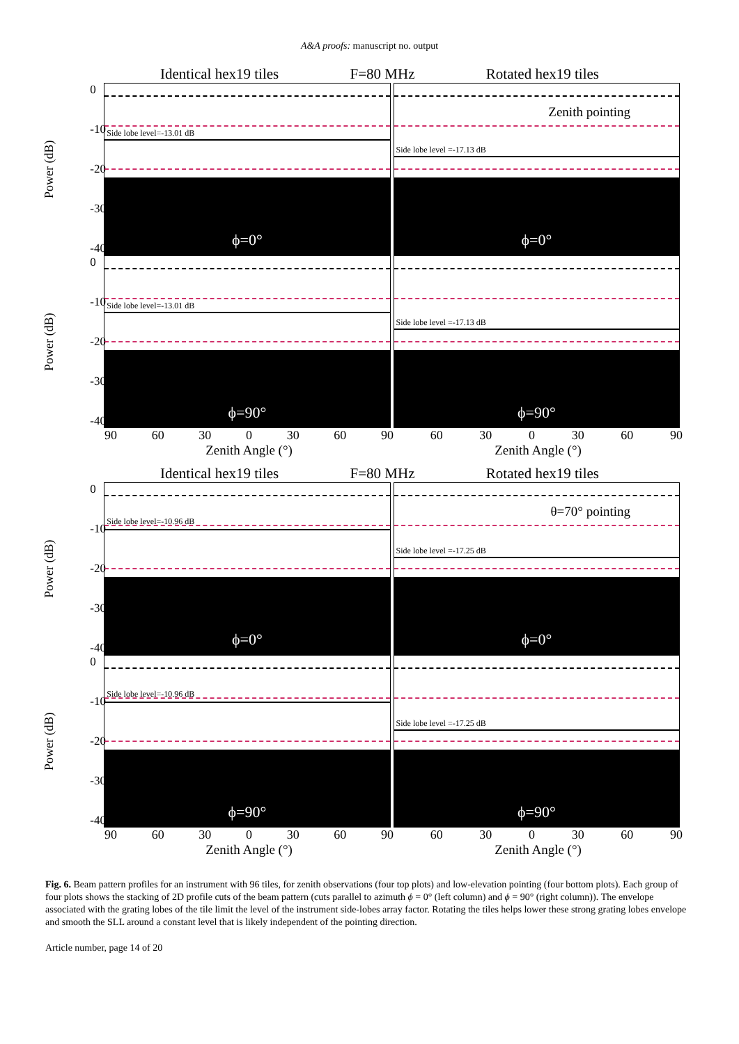A&A proofs: manuscript no. output
Identical hex19 tiles F=80 MHz Rotated hex19 tiles
Power (dB)
0
-10
-20
-30
-40
Side lobe level=-13.01 dB
ϕ=0°
Side lobe level =-17.13 dB
Zenith pointing
ϕ=0°
Power (dB)
0
-10
-20
-30
-40
Side lobe level=-13.01 dB
ϕ=90°
Side lobe level =-17.13 dB
ϕ=90°
90 60 30 0 30 60 90 60 30 0 30 60 90
Zenith Angle (°) Zenith Angle (°)
Identical hex19 tiles F=80 MHz Rotated hex19 tiles
Power (dB)
0
-10
-20
-30
-40
Side lobe level=-10.96 dB
ϕ=0°
Side lobe level =-17.25 dB
θ=70° pointing
ϕ=0°
Power (dB)
0
-10
-20
-30
-40
Side lobe level=-10.96 dB
ϕ=90°
Side lobe level =-17.25 dB
ϕ=90°
90 60 30 0 30 60 90 60 30 0 30 60 90
Zenith Angle (°) Zenith Angle (°)
Fig. 6. Beam pattern profiles for an instrument with 96 tiles, for zenith observations (four top plots) and low-elevation pointing (four bottom plots). Each group of four plots shows the stacking of 2D profile cuts of the beam pattern (cuts parallel to azimuth ϕ = 0° (left column) and ϕ = 90° (right column)). The envelope associated with the grating lobes of the tile limit the level of the instrument side-lobes array factor. Rotating the tiles helps lower these strong grating lobes envelope and smooth the SLL around a constant level that is likely independent of the pointing direction.
Article number, page 14 of 20